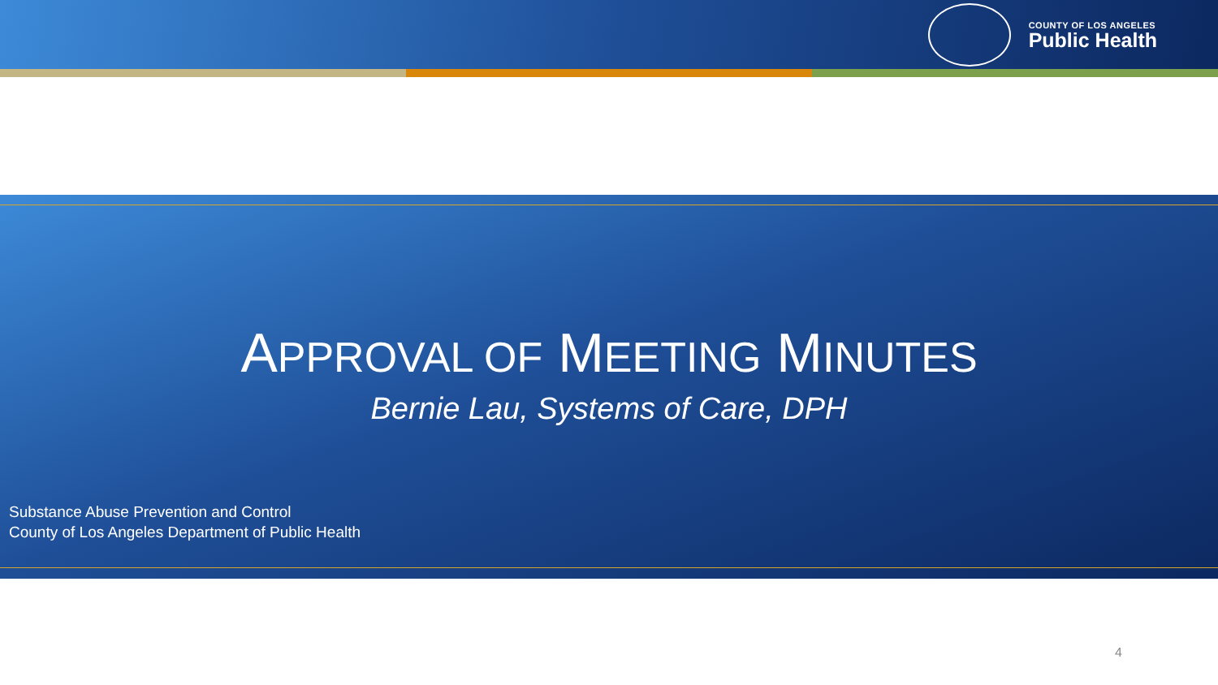COUNTY OF LOS ANGELES
Public Health
APPROVAL OF MEETING MINUTES
Bernie Lau, Systems of Care, DPH
Substance Abuse Prevention and Control
County of Los Angeles Department of Public Health
4